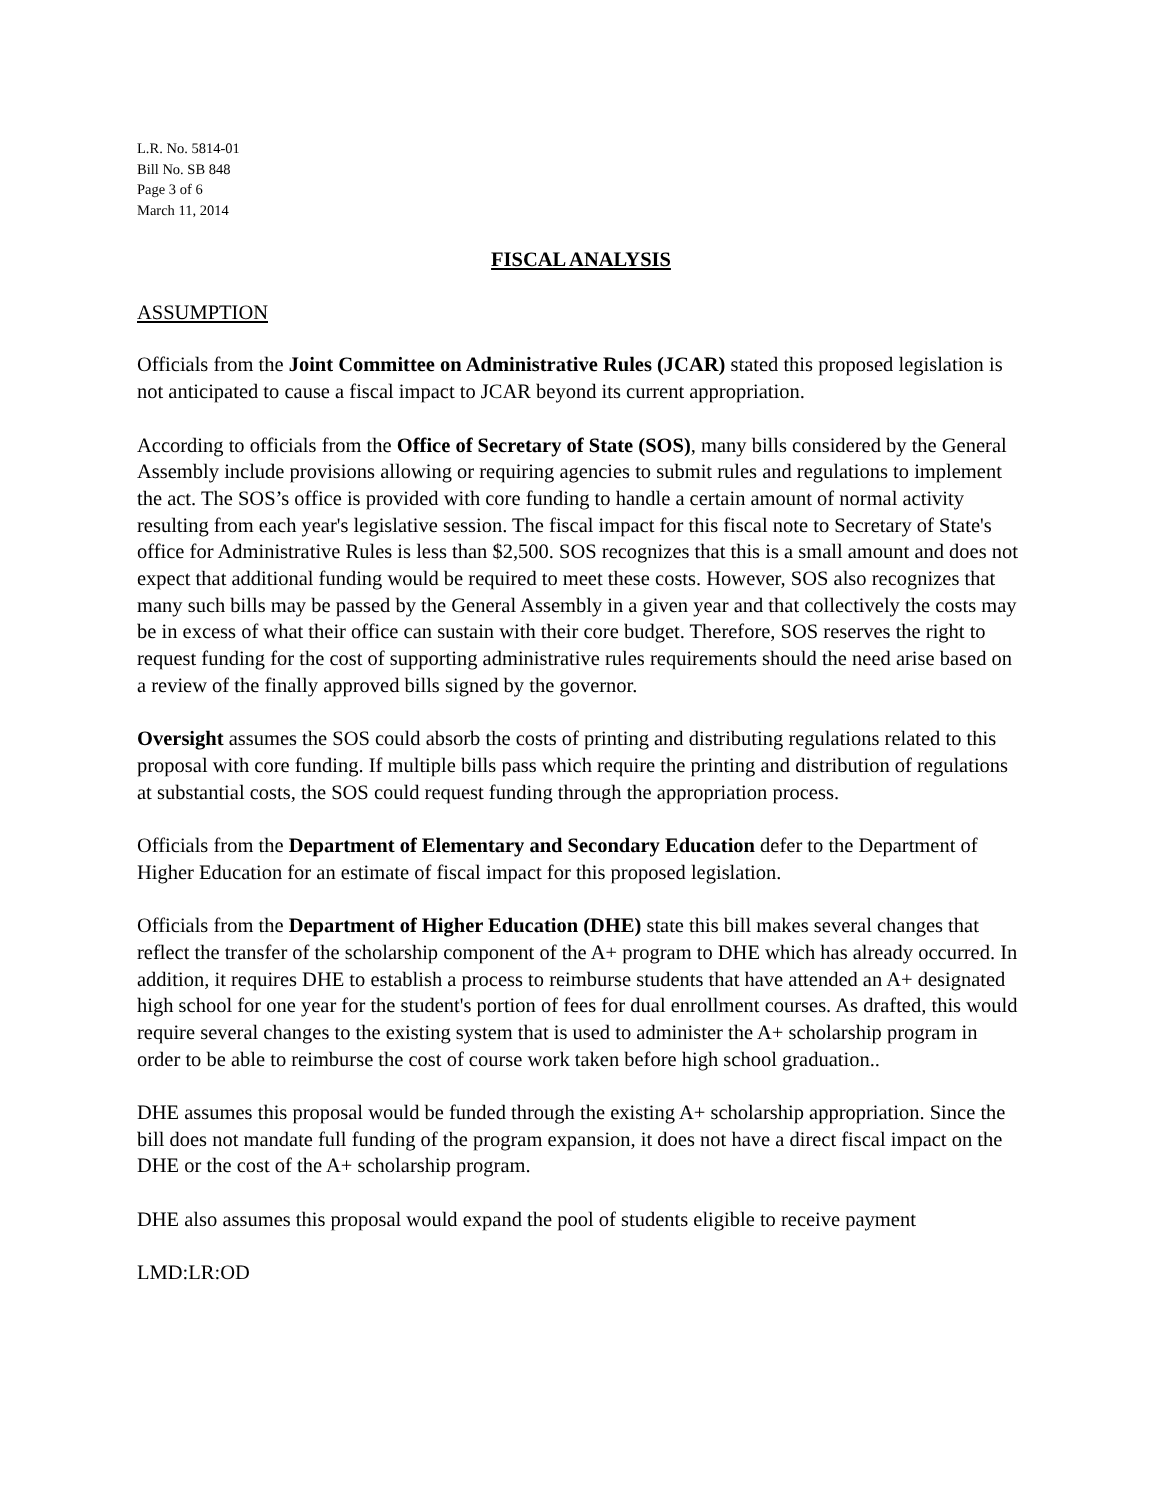L.R. No. 5814-01
Bill No. SB 848
Page 3 of 6
March 11, 2014
FISCAL ANALYSIS
ASSUMPTION
Officials from the Joint Committee on Administrative Rules (JCAR) stated this proposed legislation is not anticipated to cause a fiscal impact to JCAR beyond its current appropriation.
According to officials from the Office of Secretary of State (SOS), many bills considered by the General Assembly include provisions allowing or requiring agencies to submit rules and regulations to implement the act. The SOS’s office is provided with core funding to handle a certain amount of normal activity resulting from each year's legislative session. The fiscal impact for this fiscal note to Secretary of State's office for Administrative Rules is less than $2,500. SOS recognizes that this is a small amount and does not expect that additional funding would be required to meet these costs. However, SOS also recognizes that many such bills may be passed by the General Assembly in a given year and that collectively the costs may be in excess of what their office can sustain with their core budget. Therefore, SOS reserves the right to request funding for the cost of supporting administrative rules requirements should the need arise based on a review of the finally approved bills signed by the governor.
Oversight assumes the SOS could absorb the costs of printing and distributing regulations related to this proposal with core funding. If multiple bills pass which require the printing and distribution of regulations at substantial costs, the SOS could request funding through the appropriation process.
Officials from the Department of Elementary and Secondary Education defer to the Department of Higher Education for an estimate of fiscal impact for this proposed legislation.
Officials from the Department of Higher Education (DHE) state this bill makes several changes that reflect the transfer of the scholarship component of the A+ program to DHE which has already occurred. In addition, it requires DHE to establish a process to reimburse students that have attended an A+ designated high school for one year for the student's portion of fees for dual enrollment courses. As drafted, this would require several changes to the existing system that is used to administer the A+ scholarship program in order to be able to reimburse the cost of course work taken before high school graduation..
DHE assumes this proposal would be funded through the existing A+ scholarship appropriation. Since the bill does not mandate full funding of the program expansion, it does not have a direct fiscal impact on the DHE or the cost of the A+ scholarship program.
DHE also assumes this proposal would expand the pool of students eligible to receive payment
LMD:LR:OD